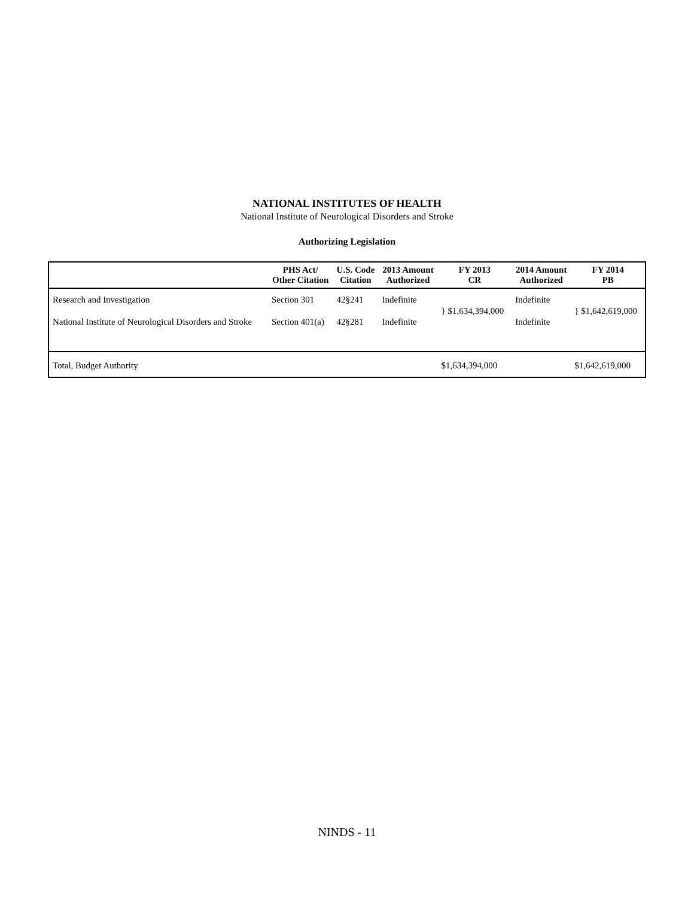NATIONAL INSTITUTES OF HEALTH
National Institute of Neurological Disorders and Stroke
Authorizing Legislation
| | PHS Act/ Other Citation | U.S. Code Citation | 2013 Amount Authorized | FY 2013 CR | 2014 Amount Authorized | FY 2014 PB |
| --- | --- | --- | --- | --- | --- | --- |
| Research and Investigation | Section 301 | 42§241 | Indefinite | } $1,634,394,000 | Indefinite | } $1,642,619,000 |
| National Institute of Neurological Disorders and Stroke | Section 401(a) | 42§281 | Indefinite | | Indefinite | |
| Total, Budget Authority | | | | $1,634,394,000 | | $1,642,619,000 |
NINDS - 11